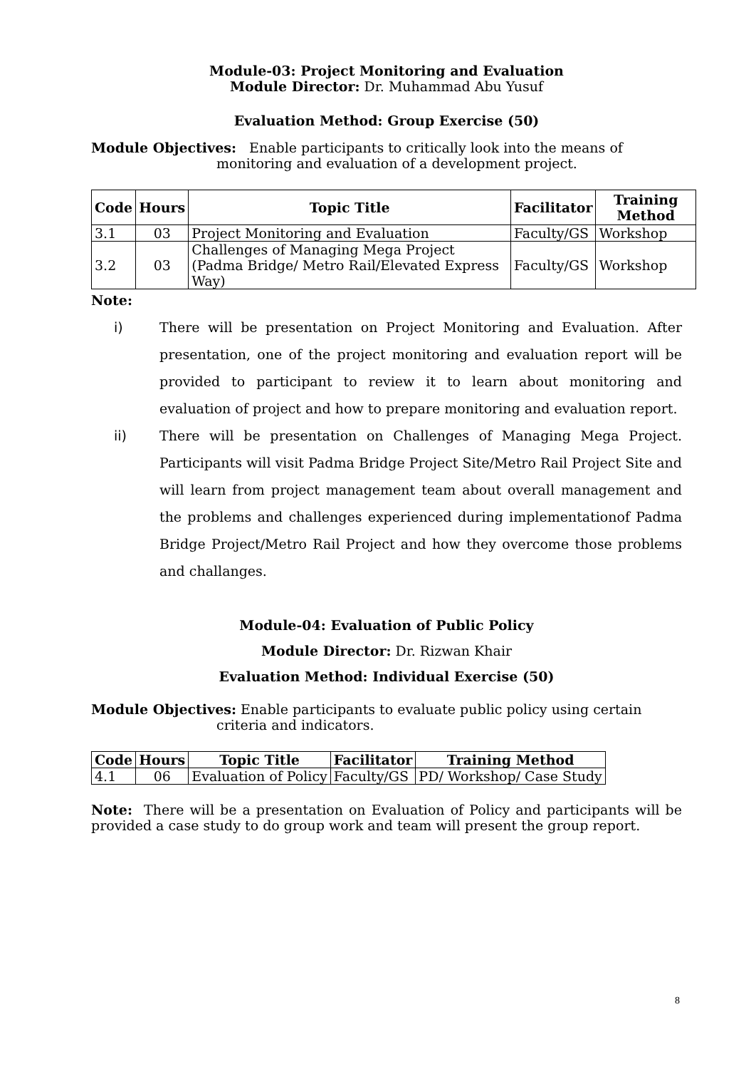Module-03: Project Monitoring and Evaluation
Module Director: Dr. Muhammad Abu Yusuf
Evaluation Method: Group Exercise (50)
Module Objectives: Enable participants to critically look into the means of
monitoring and evaluation of a development project.
| Code | Hours | Topic Title | Facilitator | Training Method |
| --- | --- | --- | --- | --- |
| 3.1 | 03 | Project Monitoring and Evaluation | Faculty/GS | Workshop |
| 3.2 | 03 | Challenges of Managing Mega Project (Padma Bridge/ Metro Rail/Elevated Express Way) | Faculty/GS | Workshop |
Note:
i) There will be presentation on Project Monitoring and Evaluation. After presentation, one of the project monitoring and evaluation report will be provided to participant to review it to learn about monitoring and evaluation of project and how to prepare monitoring and evaluation report.
ii) There will be presentation on Challenges of Managing Mega Project. Participants will visit Padma Bridge Project Site/Metro Rail Project Site and will learn from project management team about overall management and the problems and challenges experienced during implementationof Padma Bridge Project/Metro Rail Project and how they overcome those problems and challanges.
Module-04: Evaluation of Public Policy
Module Director: Dr. Rizwan Khair
Evaluation Method: Individual Exercise (50)
Module Objectives: Enable participants to evaluate public policy using certain
criteria and indicators.
| Code | Hours | Topic Title | Facilitator | Training Method |
| --- | --- | --- | --- | --- |
| 4.1 | 06 | Evaluation of Policy | Faculty/GS | PD/ Workshop/ Case Study |
Note: There will be a presentation on Evaluation of Policy and participants will be provided a case study to do group work and team will present the group report.
8